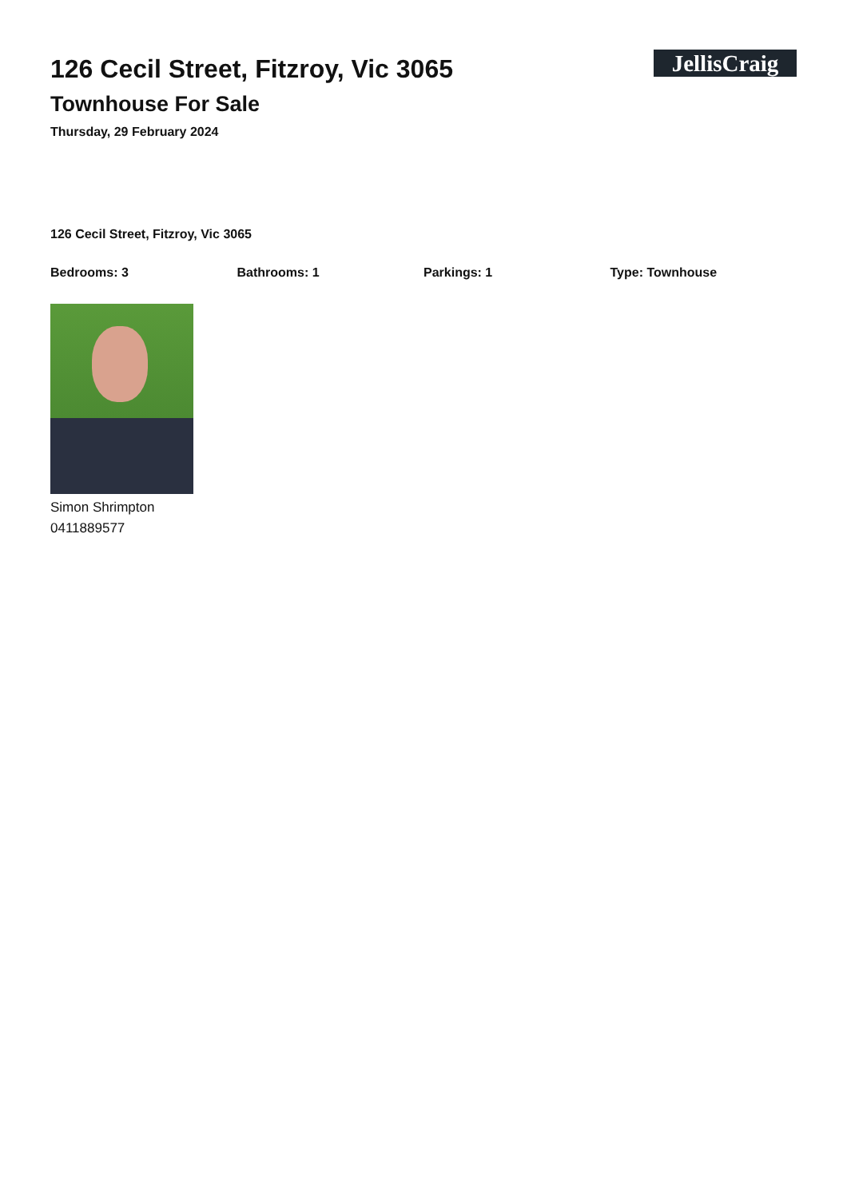126 Cecil Street, Fitzroy, Vic 3065
Townhouse For Sale
Thursday, 29 February 2024
JellisCraig
126 Cecil Street, Fitzroy, Vic 3065
Bedrooms: 3 Bathrooms: 1 Parkings: 1 Type: Townhouse
Simon Shrimpton
0411889577